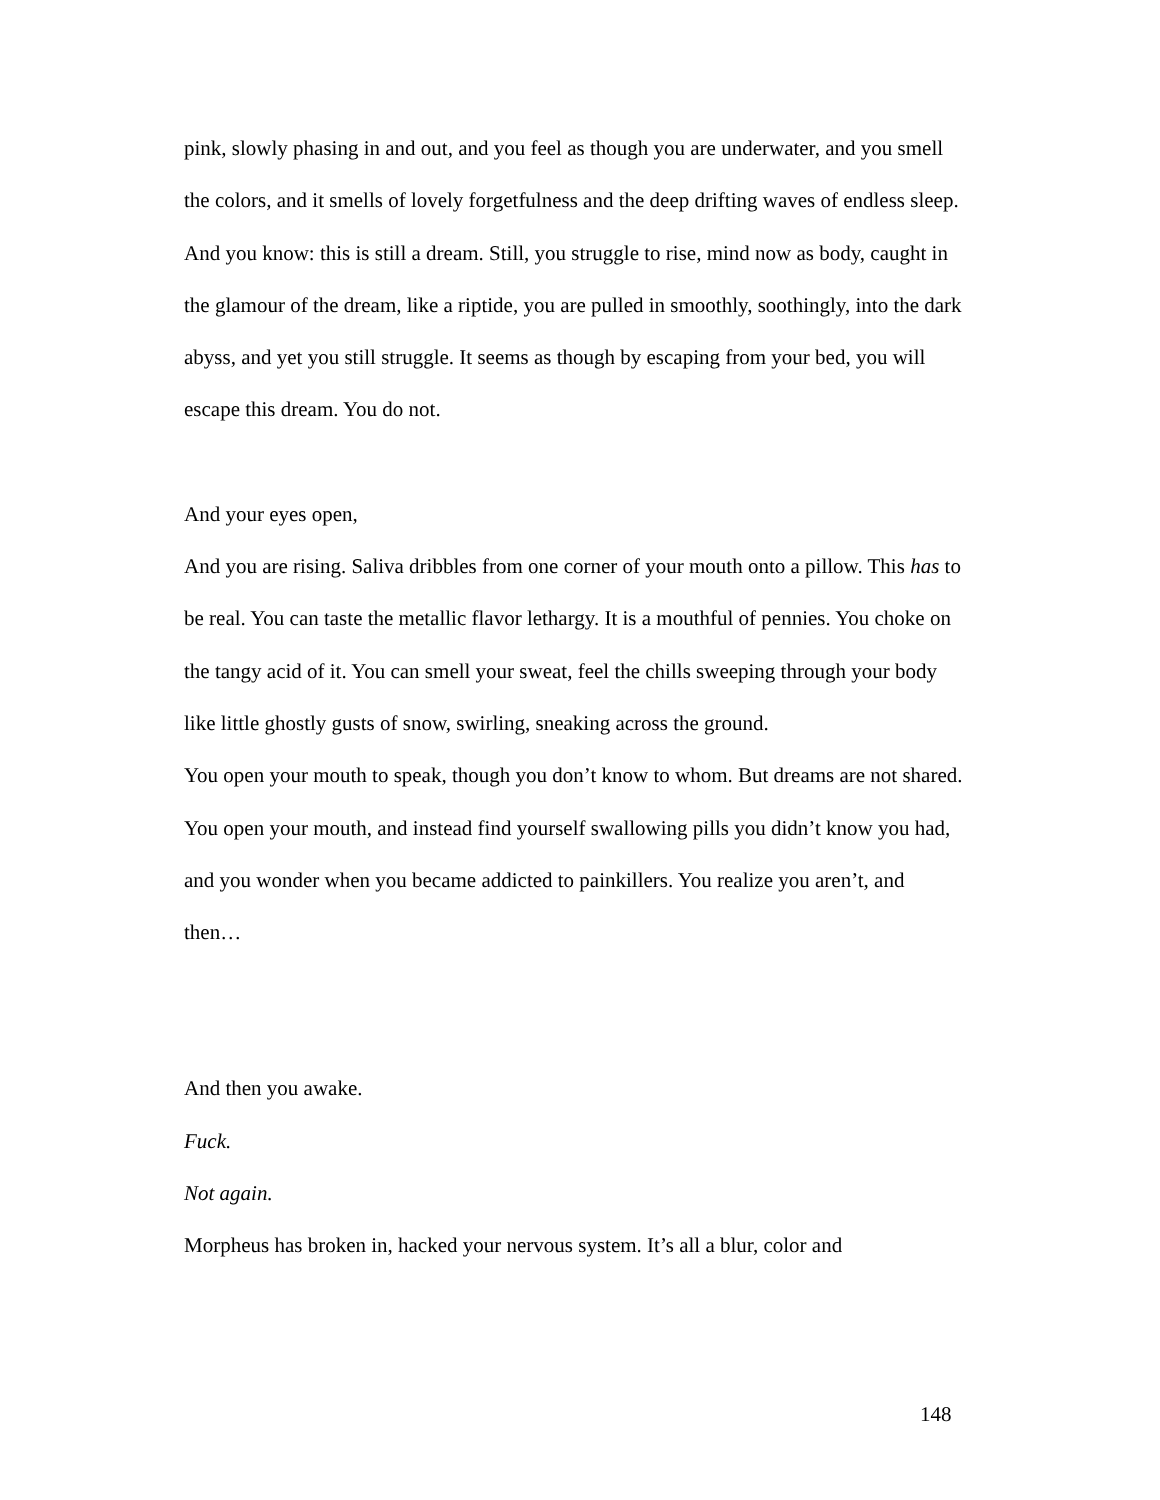pink, slowly phasing in and out, and you feel as though you are underwater, and you smell the colors, and it smells of lovely forgetfulness and the deep drifting waves of endless sleep. And you know: this is still a dream. Still, you struggle to rise, mind now as body, caught in the glamour of the dream, like a riptide, you are pulled in smoothly, soothingly, into the dark abyss, and yet you still struggle. It seems as though by escaping from your bed, you will escape this dream. You do not.
And your eyes open,
And you are rising. Saliva dribbles from one corner of your mouth onto a pillow. This has to be real. You can taste the metallic flavor lethargy. It is a mouthful of pennies. You choke on the tangy acid of it. You can smell your sweat, feel the chills sweeping through your body like little ghostly gusts of snow, swirling, sneaking across the ground.
You open your mouth to speak, though you don’t know to whom. But dreams are not shared. You open your mouth, and instead find yourself swallowing pills you didn’t know you had, and you wonder when you became addicted to painkillers. You realize you aren’t, and then…
And then you awake.
Fuck.
Not again.
Morpheus has broken in, hacked your nervous system. It’s all a blur, color and
148